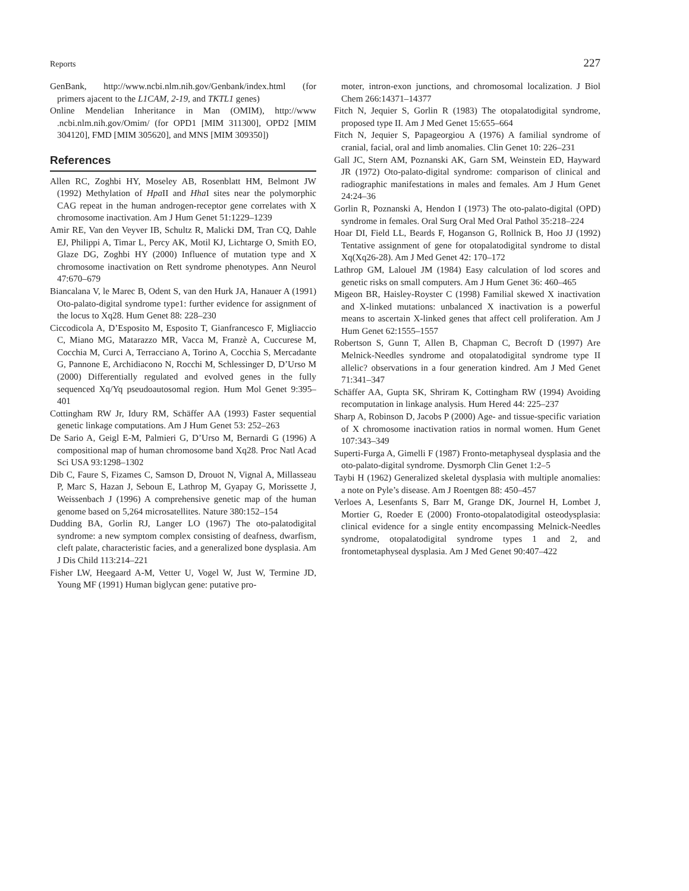Reports 227
GenBank, http://www.ncbi.nlm.nih.gov/Genbank/index.html (for primers ajacent to the L1CAM, 2-19, and TKTL1 genes)
Online Mendelian Inheritance in Man (OMIM), http://www .ncbi.nlm.nih.gov/Omim/ (for OPD1 [MIM 311300], OPD2 [MIM 304120], FMD [MIM 305620], and MNS [MIM 309350])
References
Allen RC, Zoghbi HY, Moseley AB, Rosenblatt HM, Belmont JW (1992) Methylation of Hpa II and Hha I sites near the polymorphic CAG repeat in the human androgen-receptor gene correlates with X chromosome inactivation. Am J Hum Genet 51:1229–1239
Amir RE, Van den Veyver IB, Schultz R, Malicki DM, Tran CQ, Dahle EJ, Philippi A, Timar L, Percy AK, Motil KJ, Lichtarge O, Smith EO, Glaze DG, Zoghbi HY (2000) Influence of mutation type and X chromosome inactivation on Rett syndrome phenotypes. Ann Neurol 47:670–679
Biancalana V, le Marec B, Odent S, van den Hurk JA, Hanauer A (1991) Oto-palato-digital syndrome type1: further evidence for assignment of the locus to Xq28. Hum Genet 88: 228–230
Ciccodicola A, D’Esposito M, Esposito T, Gianfrancesco F, Migliaccio C, Miano MG, Matarazzo MR, Vacca M, Franzè A, Cuccurese M, Cocchia M, Curci A, Terracciano A, Torino A, Cocchia S, Mercadante G, Pannone E, Archidiacono N, Rocchi M, Schlessinger D, D’Urso M (2000) Differentially regulated and evolved genes in the fully sequenced Xq/Yq pseudoautosomal region. Hum Mol Genet 9:395–401
Cottingham RW Jr, Idury RM, Schäffer AA (1993) Faster sequential genetic linkage computations. Am J Hum Genet 53: 252–263
De Sario A, Geigl E-M, Palmieri G, D’Urso M, Bernardi G (1996) A compositional map of human chromosome band Xq28. Proc Natl Acad Sci USA 93:1298–1302
Dib C, Faure S, Fizames C, Samson D, Drouot N, Vignal A, Millasseau P, Marc S, Hazan J, Seboun E, Lathrop M, Gyapay G, Morissette J, Weissenbach J (1996) A comprehensive genetic map of the human genome based on 5,264 microsatellites. Nature 380:152–154
Dudding BA, Gorlin RJ, Langer LO (1967) The oto-palatodigital syndrome: a new symptom complex consisting of deafness, dwarfism, cleft palate, characteristic facies, and a generalized bone dysplasia. Am J Dis Child 113:214–221
Fisher LW, Heegaard A-M, Vetter U, Vogel W, Just W, Termine JD, Young MF (1991) Human biglycan gene: putative pro-
moter, intron-exon junctions, and chromosomal localization. J Biol Chem 266:14371–14377
Fitch N, Jequier S, Gorlin R (1983) The otopalatodigital syndrome, proposed type II. Am J Med Genet 15:655–664
Fitch N, Jequier S, Papageorgiou A (1976) A familial syndrome of cranial, facial, oral and limb anomalies. Clin Genet 10: 226–231
Gall JC, Stern AM, Poznanski AK, Garn SM, Weinstein ED, Hayward JR (1972) Oto-palato-digital syndrome: comparison of clinical and radiographic manifestations in males and females. Am J Hum Genet 24:24–36
Gorlin R, Poznanski A, Hendon I (1973) The oto-palato-digital (OPD) syndrome in females. Oral Surg Oral Med Oral Pathol 35:218–224
Hoar DI, Field LL, Beards F, Hoganson G, Rollnick B, Hoo JJ (1992) Tentative assignment of gene for otopalatodigital syndrome to distal Xq(Xq26-28). Am J Med Genet 42: 170–172
Lathrop GM, Lalouel JM (1984) Easy calculation of lod scores and genetic risks on small computers. Am J Hum Genet 36: 460–465
Migeon BR, Haisley-Royster C (1998) Familial skewed X inactivation and X-linked mutations: unbalanced X inactivation is a powerful means to ascertain X-linked genes that affect cell proliferation. Am J Hum Genet 62:1555–1557
Robertson S, Gunn T, Allen B, Chapman C, Becroft D (1997) Are Melnick-Needles syndrome and otopalatodigital syndrome type II allelic? observations in a four generation kindred. Am J Med Genet 71:341–347
Schäffer AA, Gupta SK, Shriram K, Cottingham RW (1994) Avoiding recomputation in linkage analysis. Hum Hered 44: 225–237
Sharp A, Robinson D, Jacobs P (2000) Age- and tissue-specific variation of X chromosome inactivation ratios in normal women. Hum Genet 107:343–349
Superti-Furga A, Gimelli F (1987) Fronto-metaphyseal dysplasia and the oto-palato-digital syndrome. Dysmorph Clin Genet 1:2–5
Taybi H (1962) Generalized skeletal dysplasia with multiple anomalies: a note on Pyle’s disease. Am J Roentgen 88: 450–457
Verloes A, Lesenfants S, Barr M, Grange DK, Journel H, Lombet J, Mortier G, Roeder E (2000) Fronto-otopalatodigital osteodysplasia: clinical evidence for a single entity encompassing Melnick-Needles syndrome, otopalatodigital syndrome types 1 and 2, and frontometaphyseal dysplasia. Am J Med Genet 90:407–422